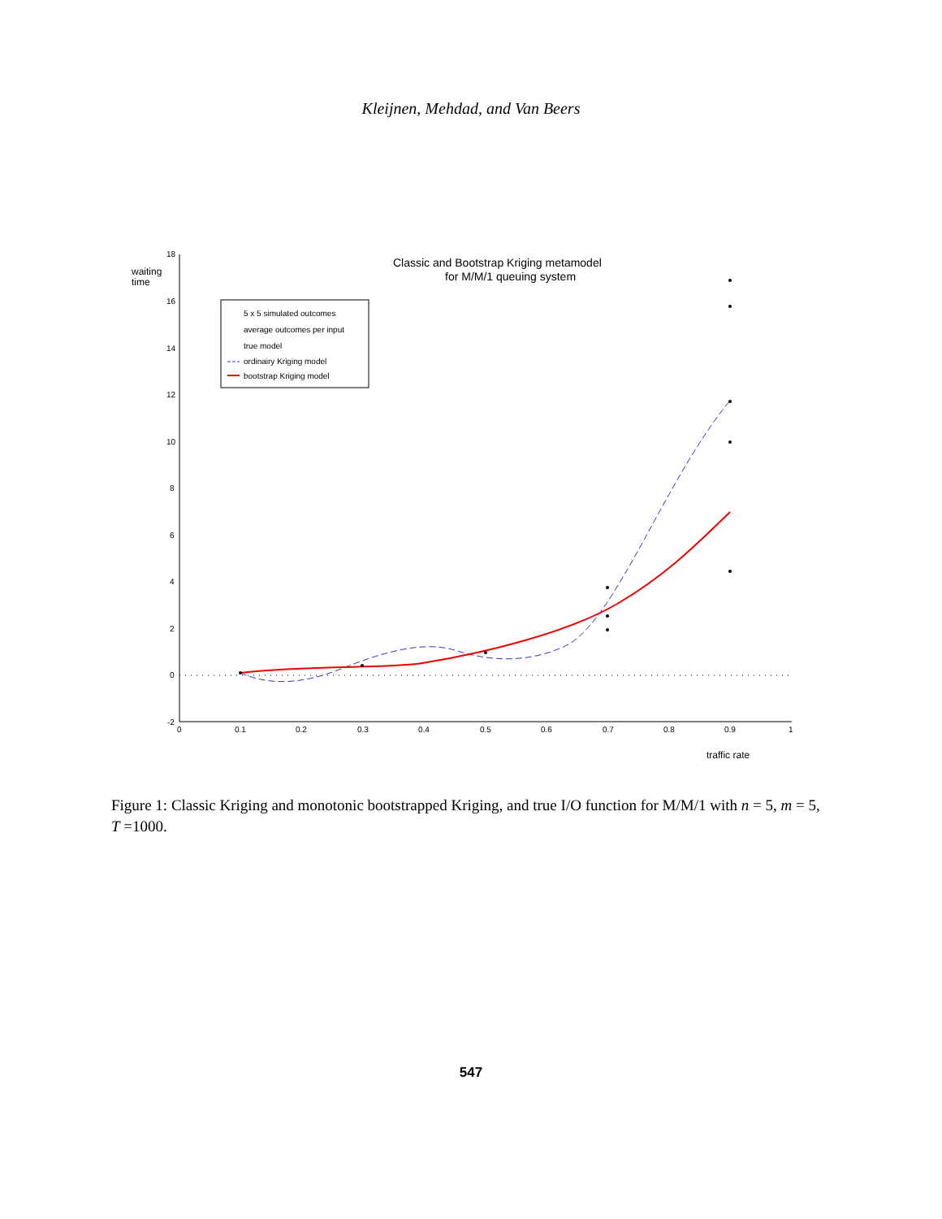Kleijnen, Mehdad, and Van Beers
18
16
14
12
10
8
6
4
2
0
-2
0
0.1
0.2
0.3
0.4
0.5
0.6
0.7
0.8
0.9
1
waiting
time
traffic rate
Classic and Bootstrap Kriging metamodel
for M/M/1 queuing system
5 x 5 simulated outcomes
average outcomes per input
true model
ordinairy Kriging model
bootstrap Kriging model
Figure 1: Classic Kriging and monotonic bootstrapped Kriging, and true I/O function for M/M/1 with n = 5, m = 5, T =1000.
547